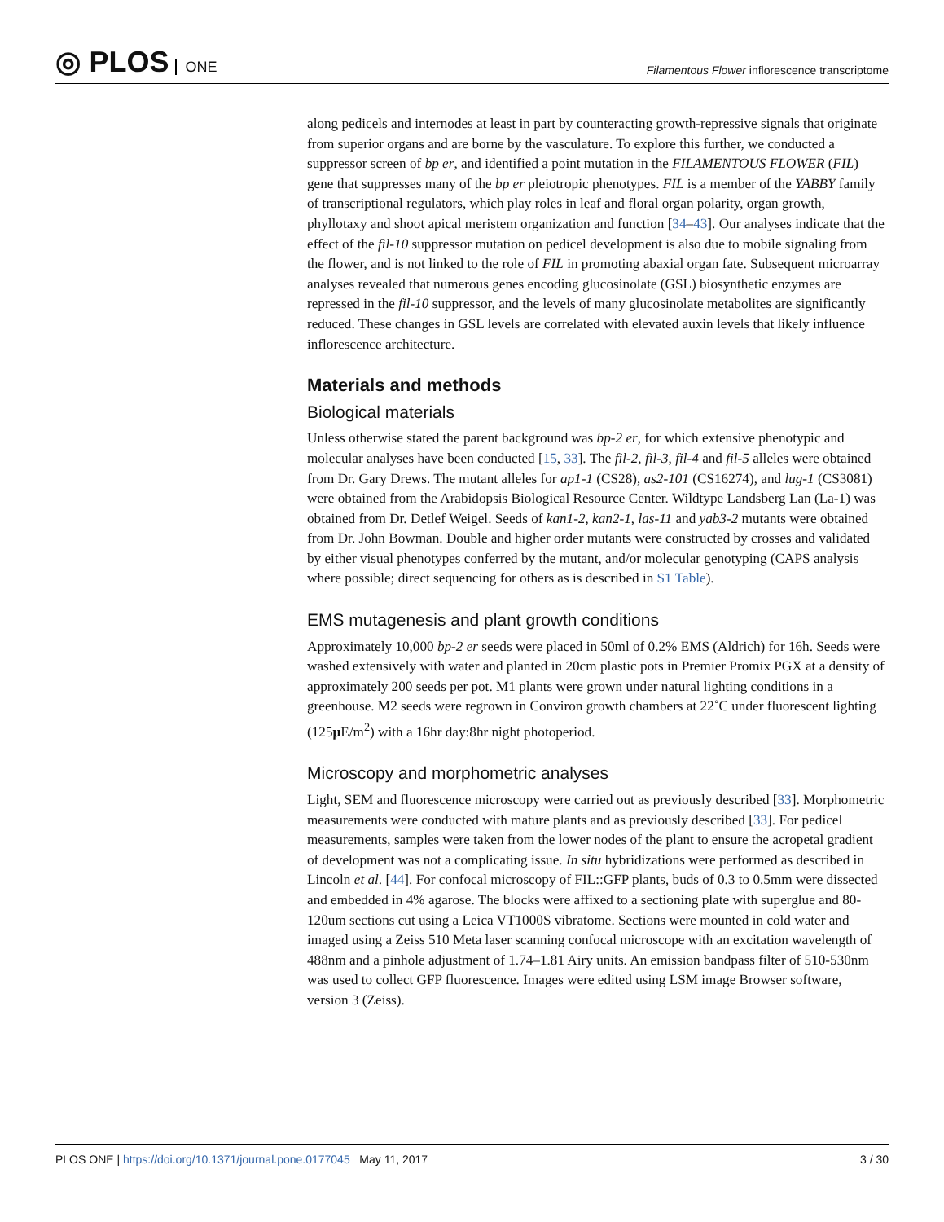◎ PLOS ONE
Filamentous Flower inflorescence transcriptome
along pedicels and internodes at least in part by counteracting growth-repressive signals that originate from superior organs and are borne by the vasculature. To explore this further, we conducted a suppressor screen of bp er, and identified a point mutation in the FILAMENTOUS FLOWER (FIL) gene that suppresses many of the bp er pleiotropic phenotypes. FIL is a member of the YABBY family of transcriptional regulators, which play roles in leaf and floral organ polarity, organ growth, phyllotaxy and shoot apical meristem organization and function [34–43]. Our analyses indicate that the effect of the fil-10 suppressor mutation on pedicel development is also due to mobile signaling from the flower, and is not linked to the role of FIL in promoting abaxial organ fate. Subsequent microarray analyses revealed that numerous genes encoding glucosinolate (GSL) biosynthetic enzymes are repressed in the fil-10 suppressor, and the levels of many glucosinolate metabolites are significantly reduced. These changes in GSL levels are correlated with elevated auxin levels that likely influence inflorescence architecture.
Materials and methods
Biological materials
Unless otherwise stated the parent background was bp-2 er, for which extensive phenotypic and molecular analyses have been conducted [15, 33]. The fil-2, fil-3, fil-4 and fil-5 alleles were obtained from Dr. Gary Drews. The mutant alleles for ap1-1 (CS28), as2-101 (CS16274), and lug-1 (CS3081) were obtained from the Arabidopsis Biological Resource Center. Wildtype Landsberg Lan (La-1) was obtained from Dr. Detlef Weigel. Seeds of kan1-2, kan2-1, las-11 and yab3-2 mutants were obtained from Dr. John Bowman. Double and higher order mutants were constructed by crosses and validated by either visual phenotypes conferred by the mutant, and/or molecular genotyping (CAPS analysis where possible; direct sequencing for others as is described in S1 Table).
EMS mutagenesis and plant growth conditions
Approximately 10,000 bp-2 er seeds were placed in 50ml of 0.2% EMS (Aldrich) for 16h. Seeds were washed extensively with water and planted in 20cm plastic pots in Premier Promix PGX at a density of approximately 200 seeds per pot. M1 plants were grown under natural lighting conditions in a greenhouse. M2 seeds were regrown in Conviron growth chambers at 22˚C under fluorescent lighting (125μ E/m<sup>2</sup>) with a 16hr day:8hr night photoperiod.
Microscopy and morphometric analyses
Light, SEM and fluorescence microscopy were carried out as previously described [33]. Morphometric measurements were conducted with mature plants and as previously described [33]. For pedicel measurements, samples were taken from the lower nodes of the plant to ensure the acropetal gradient of development was not a complicating issue. In situ hybridizations were performed as described in Lincoln et al. [44]. For confocal microscopy of FIL::GFP plants, buds of 0.3 to 0.5mm were dissected and embedded in 4% agarose. The blocks were affixed to a sectioning plate with superglue and 80-120um sections cut using a Leica VT1000S vibratome. Sections were mounted in cold water and imaged using a Zeiss 510 Meta laser scanning confocal microscope with an excitation wavelength of 488nm and a pinhole adjustment of 1.74–1.81 Airy units. An emission bandpass filter of 510-530nm was used to collect GFP fluorescence. Images were edited using LSM image Browser software, version 3 (Zeiss).
PLOS ONE | https://doi.org/10.1371/journal.pone.0177045 May 11, 2017
3 / 30